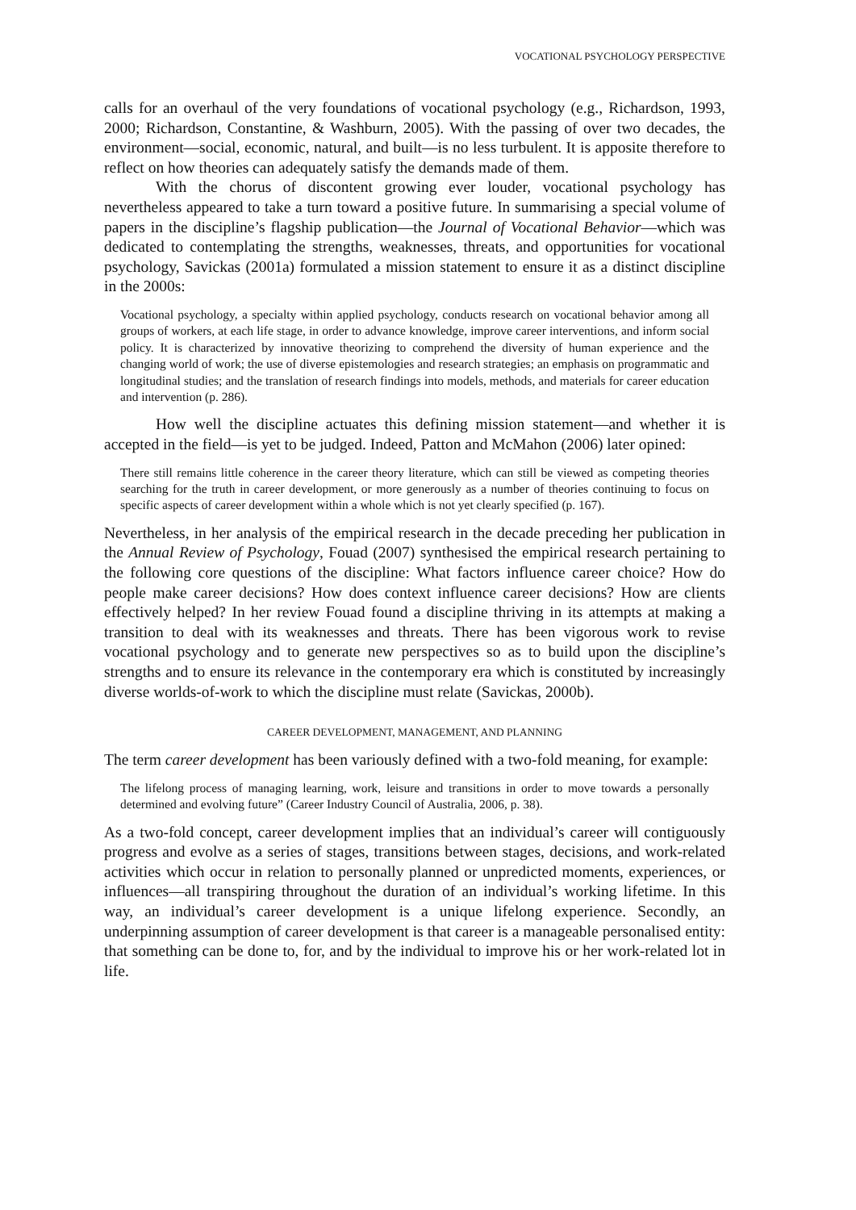VOCATIONAL PSYCHOLOGY PERSPECTIVE
calls for an overhaul of the very foundations of vocational psychology (e.g., Richardson, 1993, 2000; Richardson, Constantine, & Washburn, 2005). With the passing of over two decades, the environment—social, economic, natural, and built—is no less turbulent. It is apposite therefore to reflect on how theories can adequately satisfy the demands made of them.
With the chorus of discontent growing ever louder, vocational psychology has nevertheless appeared to take a turn toward a positive future. In summarising a special volume of papers in the discipline’s flagship publication—the Journal of Vocational Behavior—which was dedicated to contemplating the strengths, weaknesses, threats, and opportunities for vocational psychology, Savickas (2001a) formulated a mission statement to ensure it as a distinct discipline in the 2000s:
Vocational psychology, a specialty within applied psychology, conducts research on vocational behavior among all groups of workers, at each life stage, in order to advance knowledge, improve career interventions, and inform social policy. It is characterized by innovative theorizing to comprehend the diversity of human experience and the changing world of work; the use of diverse epistemologies and research strategies; an emphasis on programmatic and longitudinal studies; and the translation of research findings into models, methods, and materials for career education and intervention (p. 286).
How well the discipline actuates this defining mission statement—and whether it is accepted in the field—is yet to be judged. Indeed, Patton and McMahon (2006) later opined:
There still remains little coherence in the career theory literature, which can still be viewed as competing theories searching for the truth in career development, or more generously as a number of theories continuing to focus on specific aspects of career development within a whole which is not yet clearly specified (p. 167).
Nevertheless, in her analysis of the empirical research in the decade preceding her publication in the Annual Review of Psychology, Fouad (2007) synthesised the empirical research pertaining to the following core questions of the discipline: What factors influence career choice? How do people make career decisions? How does context influence career decisions? How are clients effectively helped? In her review Fouad found a discipline thriving in its attempts at making a transition to deal with its weaknesses and threats. There has been vigorous work to revise vocational psychology and to generate new perspectives so as to build upon the discipline’s strengths and to ensure its relevance in the contemporary era which is constituted by increasingly diverse worlds-of-work to which the discipline must relate (Savickas, 2000b).
CAREER DEVELOPMENT, MANAGEMENT, AND PLANNING
The term career development has been variously defined with a two-fold meaning, for example:
The lifelong process of managing learning, work, leisure and transitions in order to move towards a personally determined and evolving future” (Career Industry Council of Australia, 2006, p. 38).
As a two-fold concept, career development implies that an individual’s career will contiguously progress and evolve as a series of stages, transitions between stages, decisions, and work-related activities which occur in relation to personally planned or unpredicted moments, experiences, or influences—all transpiring throughout the duration of an individual’s working lifetime. In this way, an individual’s career development is a unique lifelong experience. Secondly, an underpinning assumption of career development is that career is a manageable personalised entity: that something can be done to, for, and by the individual to improve his or her work-related lot in life.